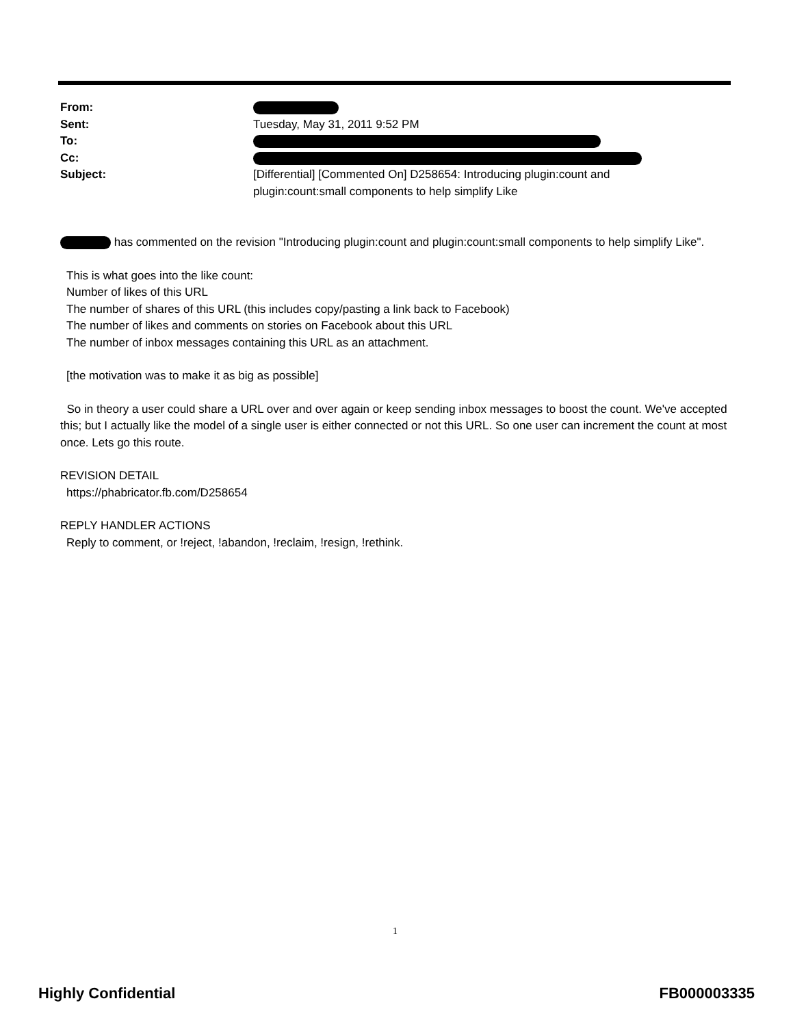From:
Sent: Tuesday, May 31, 2011 9:52 PM
To:
Cc:
Subject: [Differential] [Commented On] D258654: Introducing plugin:count and plugin:count:small components to help simplify Like
has commented on the revision "Introducing plugin:count and plugin:count:small components to help simplify Like".
This is what goes into the like count:
Number of likes of this URL
The number of shares of this URL (this includes copy/pasting a link back to Facebook)
The number of likes and comments on stories on Facebook about this URL
The number of inbox messages containing this URL as an attachment.
[the motivation was to make it as big as possible]
So in theory a user could share a URL over and over again or keep sending inbox messages to boost the count. We've accepted this; but I actually like the model of a single user is either connected or not this URL. So one user can increment the count at most once. Lets go this route.
REVISION DETAIL
https://phabricator.fb.com/D258654
REPLY HANDLER ACTIONS
Reply to comment, or !reject, !abandon, !reclaim, !resign, !rethink.
1
Highly Confidential FB000003335